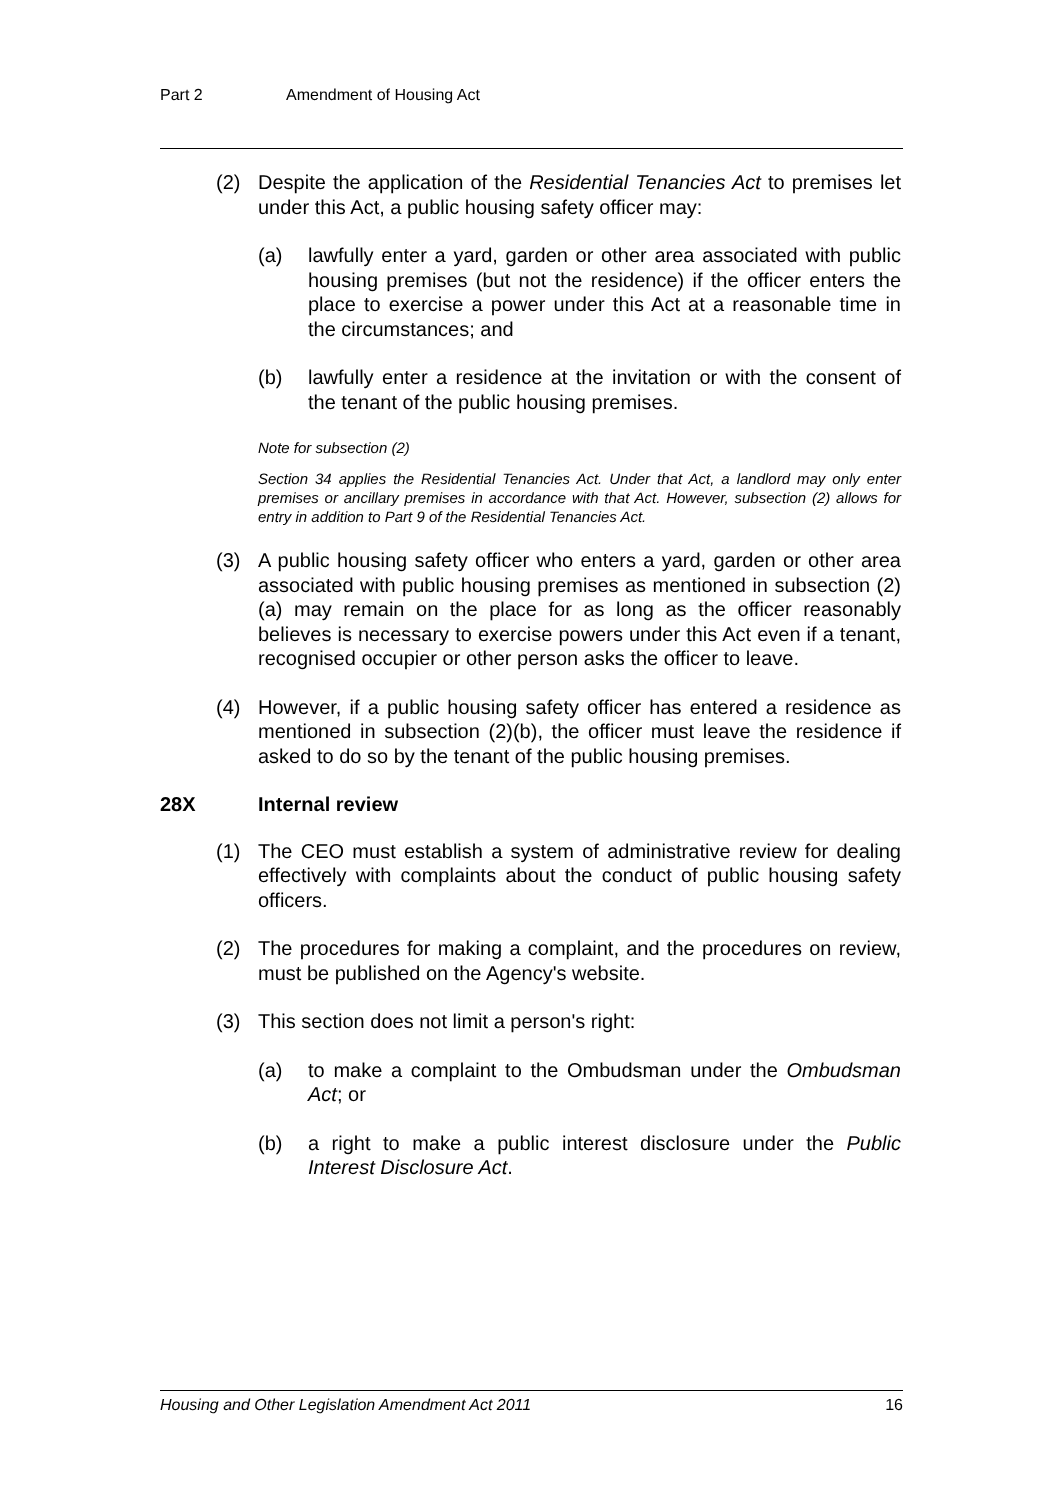Part 2 Amendment of Housing Act
(2) Despite the application of the Residential Tenancies Act to premises let under this Act, a public housing safety officer may:
(a) lawfully enter a yard, garden or other area associated with public housing premises (but not the residence) if the officer enters the place to exercise a power under this Act at a reasonable time in the circumstances; and
(b) lawfully enter a residence at the invitation or with the consent of the tenant of the public housing premises.
Note for subsection (2)
Section 34 applies the Residential Tenancies Act. Under that Act, a landlord may only enter premises or ancillary premises in accordance with that Act. However, subsection (2) allows for entry in addition to Part 9 of the Residential Tenancies Act.
(3) A public housing safety officer who enters a yard, garden or other area associated with public housing premises as mentioned in subsection (2)(a) may remain on the place for as long as the officer reasonably believes is necessary to exercise powers under this Act even if a tenant, recognised occupier or other person asks the officer to leave.
(4) However, if a public housing safety officer has entered a residence as mentioned in subsection (2)(b), the officer must leave the residence if asked to do so by the tenant of the public housing premises.
28X Internal review
(1) The CEO must establish a system of administrative review for dealing effectively with complaints about the conduct of public housing safety officers.
(2) The procedures for making a complaint, and the procedures on review, must be published on the Agency's website.
(3) This section does not limit a person's right:
(a) to make a complaint to the Ombudsman under the Ombudsman Act; or
(b) a right to make a public interest disclosure under the Public Interest Disclosure Act.
Housing and Other Legislation Amendment Act 2011 16